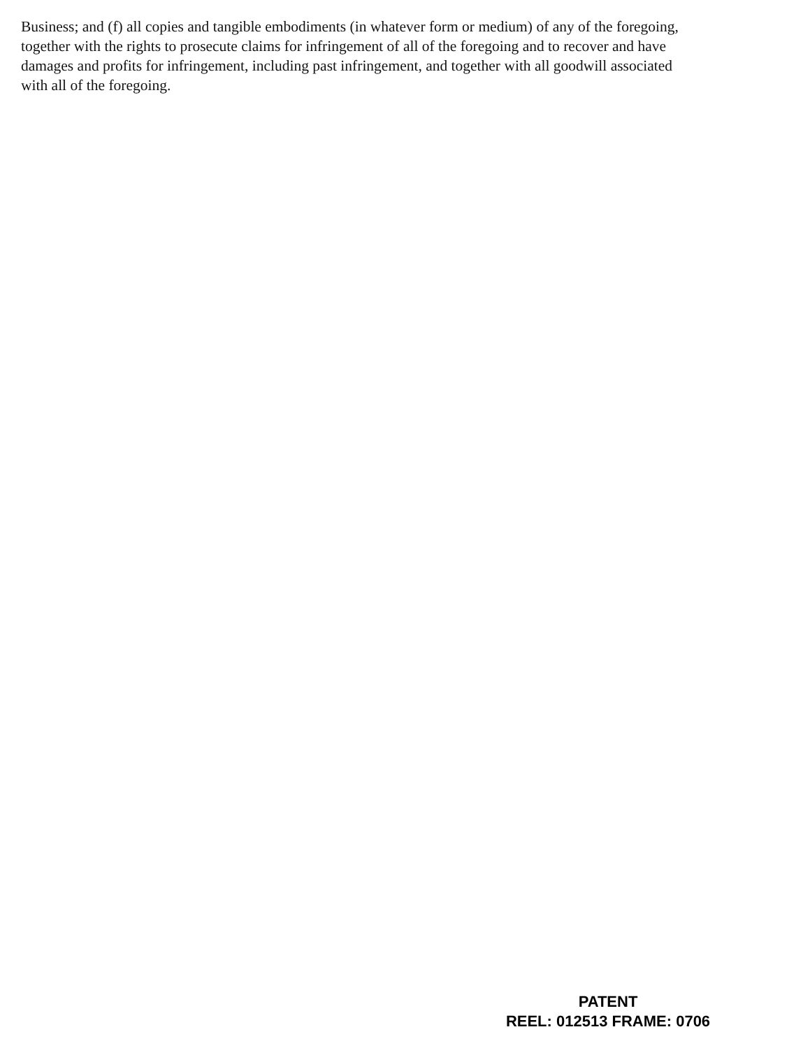Business; and (f) all copies and tangible embodiments (in whatever form or medium) of any of the foregoing, together with the rights to prosecute claims for infringement of all of the foregoing and to recover and have damages and profits for infringement, including past infringement, and together with all goodwill associated with all of the foregoing.
PATENT
REEL: 012513 FRAME: 0706